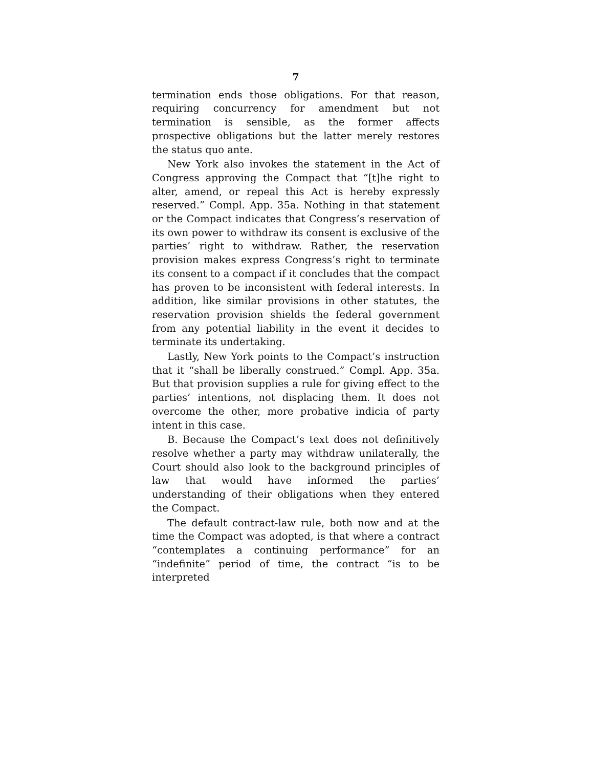7
termination ends those obligations. For that reason, requiring concurrency for amendment but not termination is sensible, as the former affects prospective obligations but the latter merely restores the status quo ante.
New York also invokes the statement in the Act of Congress approving the Compact that “[t]he right to alter, amend, or repeal this Act is hereby expressly reserved.” Compl. App. 35a. Nothing in that statement or the Compact indicates that Congress’s reservation of its own power to withdraw its consent is exclusive of the parties’ right to withdraw. Rather, the reservation provision makes express Congress’s right to terminate its consent to a compact if it concludes that the compact has proven to be inconsistent with federal interests. In addition, like similar provisions in other statutes, the reservation provision shields the federal government from any potential liability in the event it decides to terminate its undertaking.
Lastly, New York points to the Compact’s instruction that it “shall be liberally construed.” Compl. App. 35a. But that provision supplies a rule for giving effect to the parties’ intentions, not displacing them. It does not overcome the other, more probative indicia of party intent in this case.
B. Because the Compact’s text does not definitively resolve whether a party may withdraw unilaterally, the Court should also look to the background principles of law that would have informed the parties’ understanding of their obligations when they entered the Compact.
The default contract-law rule, both now and at the time the Compact was adopted, is that where a contract “contemplates a continuing performance” for an “indefinite” period of time, the contract “is to be interpreted